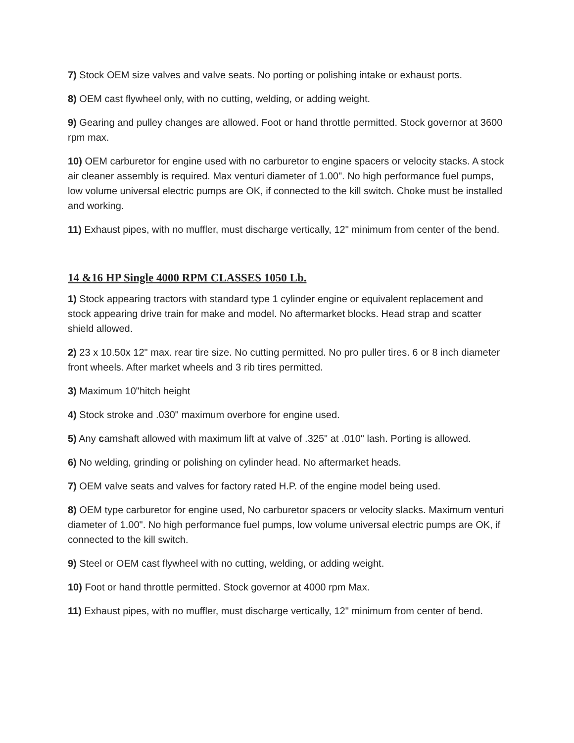7) Stock OEM size valves and valve seats. No porting or polishing intake or exhaust ports.
8) OEM cast flywheel only, with no cutting, welding, or adding weight.
9) Gearing and pulley changes are allowed. Foot or hand throttle permitted. Stock governor at 3600 rpm max.
10) OEM carburetor for engine used with no carburetor to engine spacers or velocity stacks. A stock air cleaner assembly is required. Max venturi diameter of 1.00". No high performance fuel pumps, low volume universal electric pumps are OK, if connected to the kill switch. Choke must be installed and working.
11) Exhaust pipes, with no muffler, must discharge vertically, 12" minimum from center of the bend.
14 &16 HP Single 4000 RPM CLASSES 1050 Lb.
1) Stock appearing tractors with standard type 1 cylinder engine or equivalent replacement and stock appearing drive train for make and model. No aftermarket blocks. Head strap and scatter shield allowed.
2) 23 x 10.50x 12" max. rear tire size. No cutting permitted. No pro puller tires. 6 or 8 inch diameter front wheels. After market wheels and 3 rib tires permitted.
3) Maximum 10"hitch height
4) Stock stroke and .030" maximum overbore for engine used.
5) Any camshaft allowed with maximum lift at valve of .325" at .010" lash. Porting is allowed.
6) No welding, grinding or polishing on cylinder head. No aftermarket heads.
7) OEM valve seats and valves for factory rated H.P. of the engine model being used.
8) OEM type carburetor for engine used, No carburetor spacers or velocity slacks. Maximum venturi diameter of 1.00". No high performance fuel pumps, low volume universal electric pumps are OK, if connected to the kill switch.
9) Steel or OEM cast flywheel with no cutting, welding, or adding weight.
10) Foot or hand throttle permitted. Stock governor at 4000 rpm Max.
11) Exhaust pipes, with no muffler, must discharge vertically, 12" minimum from center of bend.